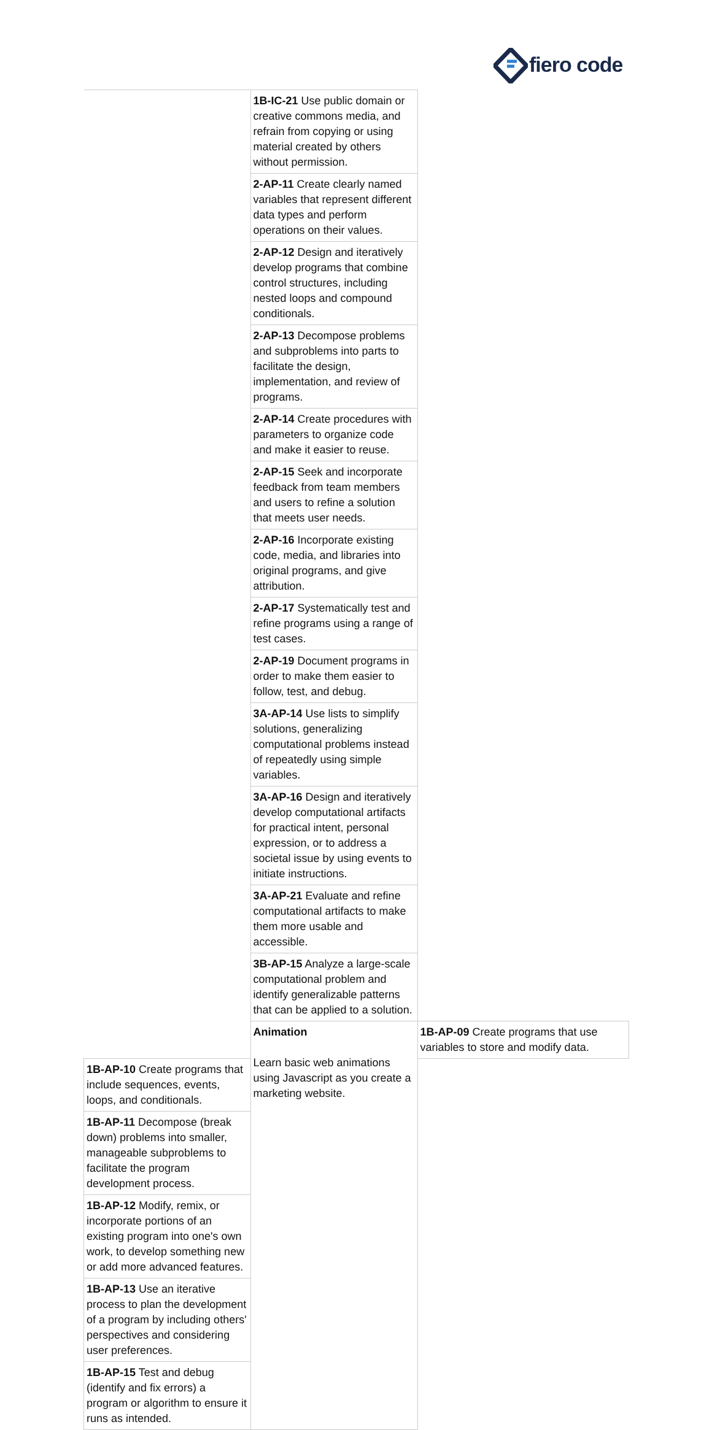fiero code
| | 1B-IC-21 Use public domain or creative commons media, and refrain from copying or using material created by others without permission. | |
| | 2-AP-11 Create clearly named variables that represent different data types and perform operations on their values. | |
| | 2-AP-12 Design and iteratively develop programs that combine control structures, including nested loops and compound conditionals. | |
| | 2-AP-13 Decompose problems and subproblems into parts to facilitate the design, implementation, and review of programs. | |
| | 2-AP-14 Create procedures with parameters to organize code and make it easier to reuse. | |
| | 2-AP-15 Seek and incorporate feedback from team members and users to refine a solution that meets user needs. | |
| | 2-AP-16 Incorporate existing code, media, and libraries into original programs, and give attribution. | |
| | 2-AP-17 Systematically test and refine programs using a range of test cases. | |
| | 2-AP-19 Document programs in order to make them easier to follow, test, and debug. | |
| | 3A-AP-14 Use lists to simplify solutions, generalizing computational problems instead of repeatedly using simple variables. | |
| | 3A-AP-16 Design and iteratively develop computational artifacts for practical intent, personal expression, or to address a societal issue by using events to initiate instructions. | |
| | 3A-AP-21 Evaluate and refine computational artifacts to make them more usable and accessible. | |
| | 3B-AP-15 Analyze a large-scale computational problem and identify generalizable patterns that can be applied to a solution. | |
| | Animation Learn basic web animations using Javascript as you create a marketing website. | 1B-AP-09 Create programs that use variables to store and modify data. |
| 1B-AP-10 Create programs that include sequences, events, loops, and conditionals. | | |
| 1B-AP-11 Decompose (break down) problems into smaller, manageable subproblems to facilitate the program development process. | | |
| 1B-AP-12 Modify, remix, or incorporate portions of an existing program into one's own work, to develop something new or add more advanced features. | | |
| 1B-AP-13 Use an iterative process to plan the development of a program by including others' perspectives and considering user preferences. | | |
| 1B-AP-15 Test and debug (identify and fix errors) a program or algorithm to ensure it runs as intended. | | |